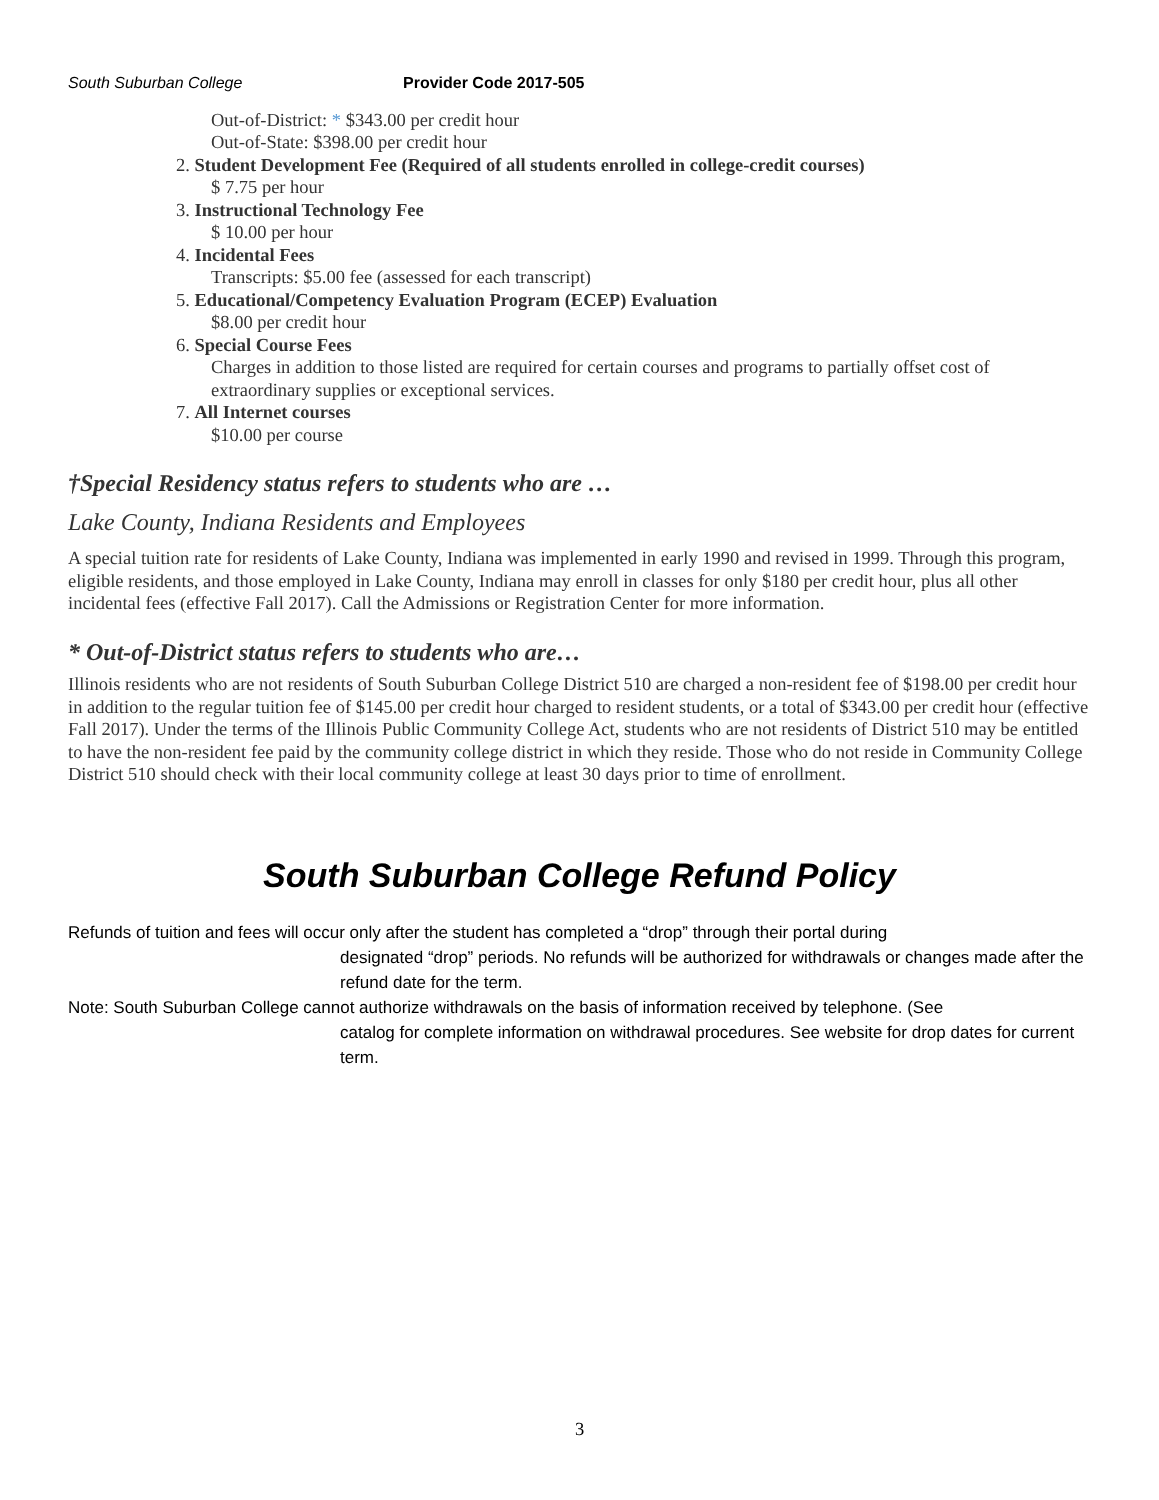South Suburban College Provider Code 2017-505
Out-of-District: * $343.00 per credit hour
Out-of-State: $398.00 per credit hour
2. Student Development Fee (Required of all students enrolled in college-credit courses)
$ 7.75 per hour
3. Instructional Technology Fee
$ 10.00 per hour
4. Incidental Fees
Transcripts: $5.00 fee (assessed for each transcript)
5. Educational/Competency Evaluation Program (ECEP) Evaluation
$8.00 per credit hour
6. Special Course Fees
Charges in addition to those listed are required for certain courses and programs to partially offset cost of extraordinary supplies or exceptional services.
7. All Internet courses
$10.00 per course
†Special Residency status refers to students who are …
Lake County, Indiana Residents and Employees
A special tuition rate for residents of Lake County, Indiana was implemented in early 1990 and revised in 1999. Through this program, eligible residents, and those employed in Lake County, Indiana may enroll in classes for only $180 per credit hour, plus all other incidental fees (effective Fall 2017). Call the Admissions or Registration Center for more information.
* Out-of-District status refers to students who are…
Illinois residents who are not residents of South Suburban College District 510 are charged a non-resident fee of $198.00 per credit hour in addition to the regular tuition fee of $145.00 per credit hour charged to resident students, or a total of $343.00 per credit hour (effective Fall 2017). Under the terms of the Illinois Public Community College Act, students who are not residents of District 510 may be entitled to have the non-resident fee paid by the community college district in which they reside. Those who do not reside in Community College District 510 should check with their local community college at least 30 days prior to time of enrollment.
South Suburban College Refund Policy
Refunds of tuition and fees will occur only after the student has completed a “drop” through their portal during
designated “drop” periods. No refunds will be authorized for withdrawals or changes made after the refund date for the term.
Note: South Suburban College cannot authorize withdrawals on the basis of information received by telephone. (See
catalog for complete information on withdrawal procedures. See website for drop dates for current term.
3